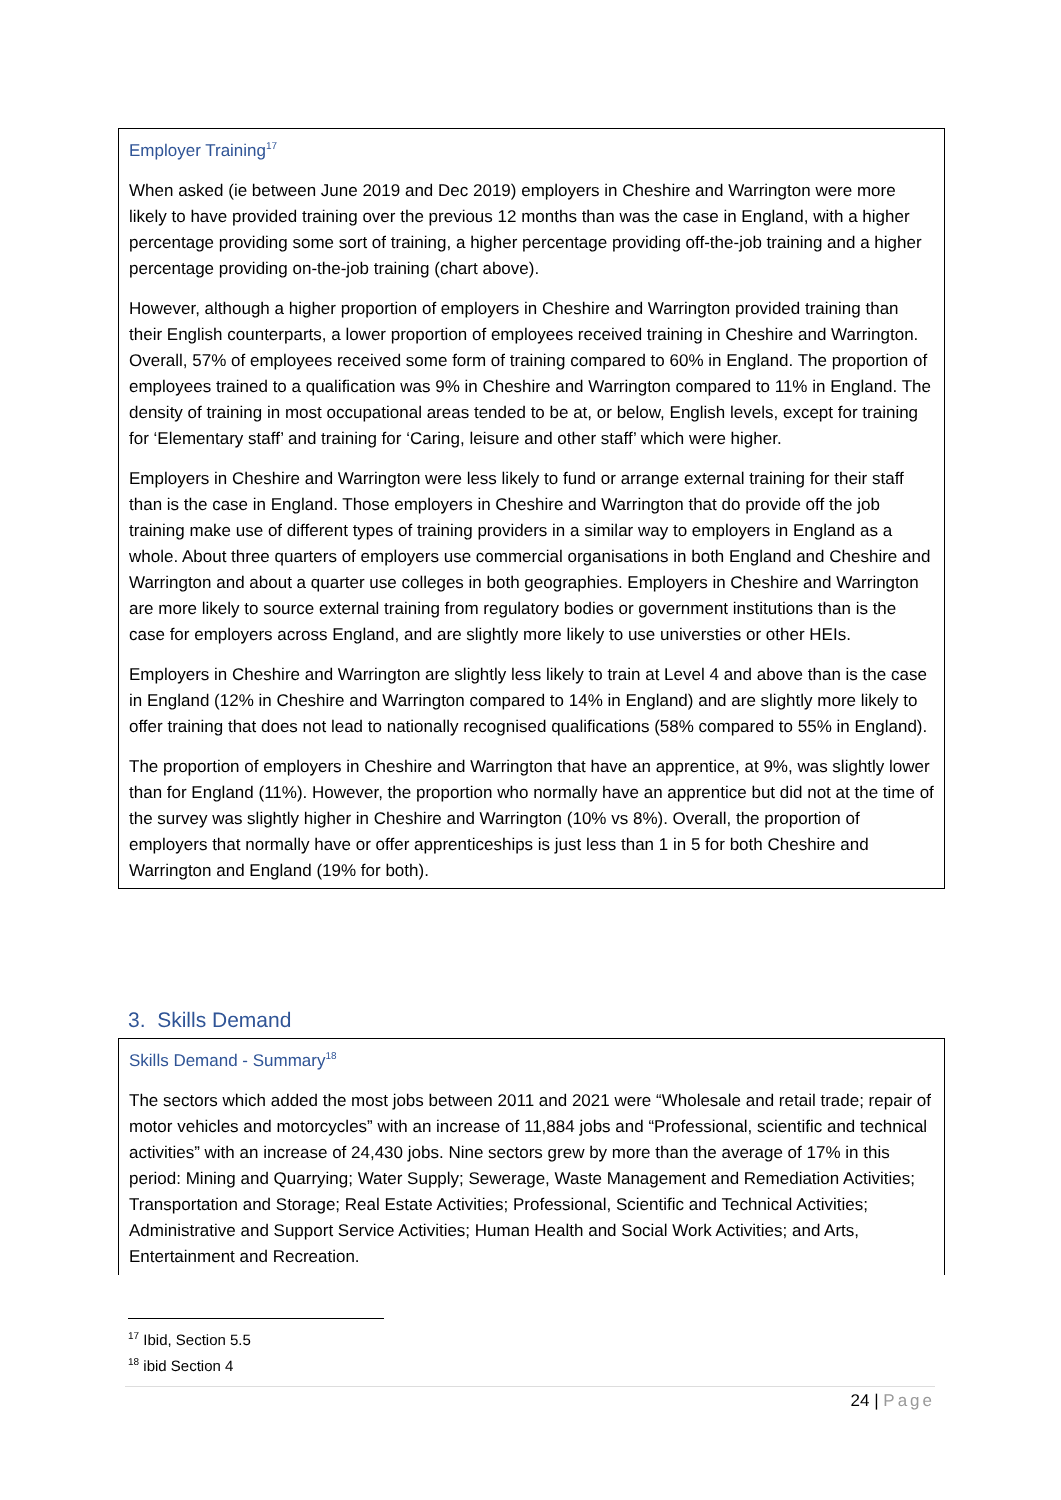Employer Training<sup>17</sup>
When asked (ie between June 2019 and Dec 2019) employers in Cheshire and Warrington were more likely to have provided training over the previous 12 months than was the case in England, with a higher percentage providing some sort of training, a higher percentage providing off-the-job training and a higher percentage providing on-the-job training (chart above).
However, although a higher proportion of employers in Cheshire and Warrington provided training than their English counterparts, a lower proportion of employees received training in Cheshire and Warrington. Overall, 57% of employees received some form of training compared to 60% in England. The proportion of employees trained to a qualification was 9% in Cheshire and Warrington compared to 11% in England. The density of training in most occupational areas tended to be at, or below, English levels, except for training for ‘Elementary staff’ and training for ‘Caring, leisure and other staff’ which were higher.
Employers in Cheshire and Warrington were less likely to fund or arrange external training for their staff than is the case in England. Those employers in Cheshire and Warrington that do provide off the job training make use of different types of training providers in a similar way to employers in England as a whole. About three quarters of employers use commercial organisations in both England and Cheshire and Warrington and about a quarter use colleges in both geographies. Employers in Cheshire and Warrington are more likely to source external training from regulatory bodies or government institutions than is the case for employers across England, and are slightly more likely to use universties or other HEIs.
Employers in Cheshire and Warrington are slightly less likely to train at Level 4 and above than is the case in England (12% in Cheshire and Warrington compared to 14% in England) and are slightly more likely to offer training that does not lead to nationally recognised qualifications (58% compared to 55% in England).
The proportion of employers in Cheshire and Warrington that have an apprentice, at 9%, was slightly lower than for England (11%). However, the proportion who normally have an apprentice but did not at the time of the survey was slightly higher in Cheshire and Warrington (10% vs 8%). Overall, the proportion of employers that normally have or offer apprenticeships is just less than 1 in 5 for both Cheshire and Warrington and England (19% for both).
3. Skills Demand
Skills Demand - Summary<sup>18</sup>
The sectors which added the most jobs between 2011 and 2021 were “Wholesale and retail trade; repair of motor vehicles and motorcycles” with an increase of 11,884 jobs and “Professional, scientific and technical activities” with an increase of 24,430 jobs. Nine sectors grew by more than the average of 17% in this period: Mining and Quarrying; Water Supply; Sewerage, Waste Management and Remediation Activities; Transportation and Storage; Real Estate Activities; Professional, Scientific and Technical Activities; Administrative and Support Service Activities; Human Health and Social Work Activities; and Arts, Entertainment and Recreation.
<sup>17</sup> Ibid, Section 5.5
<sup>18</sup> ibid Section 4
24 | Page